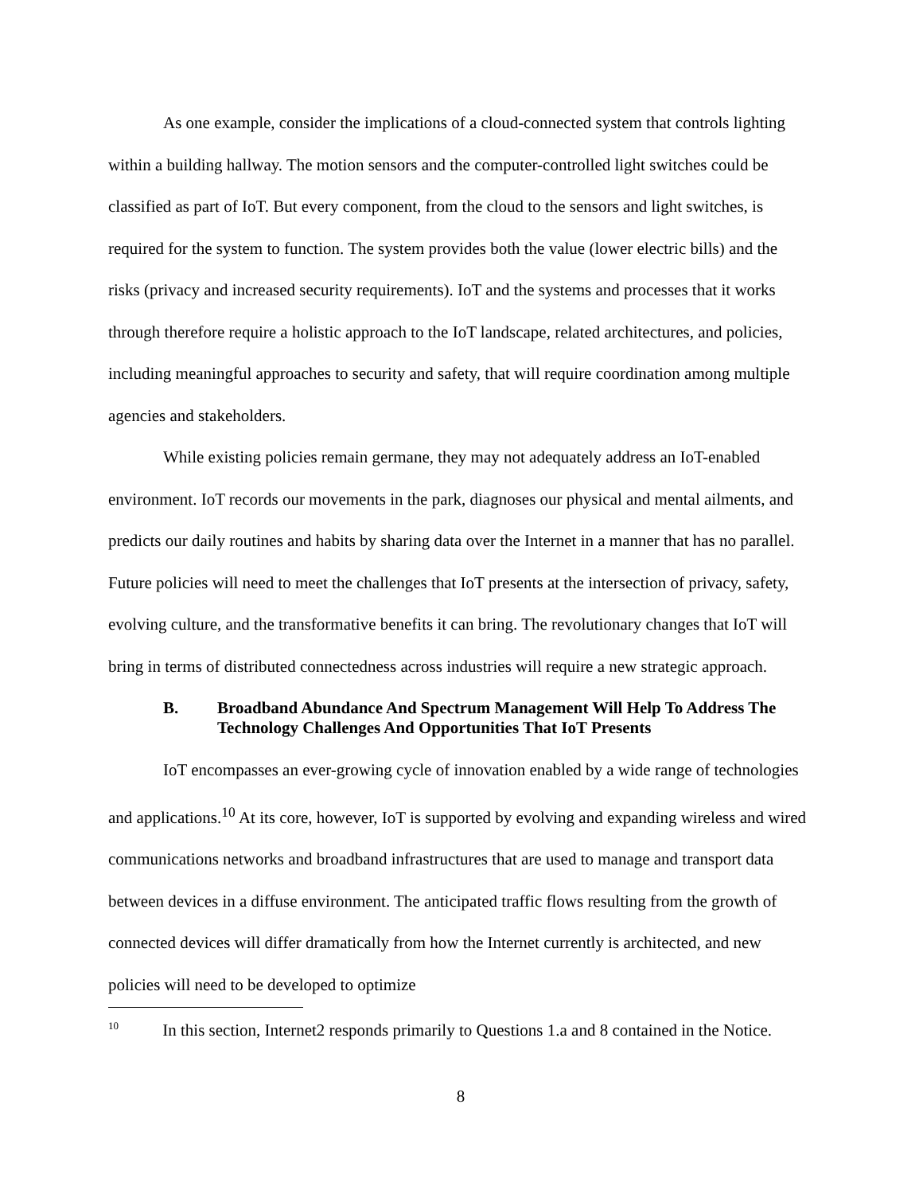As one example, consider the implications of a cloud-connected system that controls lighting within a building hallway. The motion sensors and the computer-controlled light switches could be classified as part of IoT. But every component, from the cloud to the sensors and light switches, is required for the system to function. The system provides both the value (lower electric bills) and the risks (privacy and increased security requirements). IoT and the systems and processes that it works through therefore require a holistic approach to the IoT landscape, related architectures, and policies, including meaningful approaches to security and safety, that will require coordination among multiple agencies and stakeholders.
While existing policies remain germane, they may not adequately address an IoT-enabled environment. IoT records our movements in the park, diagnoses our physical and mental ailments, and predicts our daily routines and habits by sharing data over the Internet in a manner that has no parallel. Future policies will need to meet the challenges that IoT presents at the intersection of privacy, safety, evolving culture, and the transformative benefits it can bring. The revolutionary changes that IoT will bring in terms of distributed connectedness across industries will require a new strategic approach.
B. Broadband Abundance And Spectrum Management Will Help To Address The Technology Challenges And Opportunities That IoT Presents
IoT encompasses an ever-growing cycle of innovation enabled by a wide range of technologies and applications.<sup>10</sup> At its core, however, IoT is supported by evolving and expanding wireless and wired communications networks and broadband infrastructures that are used to manage and transport data between devices in a diffuse environment. The anticipated traffic flows resulting from the growth of connected devices will differ dramatically from how the Internet currently is architected, and new policies will need to be developed to optimize
<sup>10</sup> In this section, Internet2 responds primarily to Questions 1.a and 8 contained in the Notice.
8